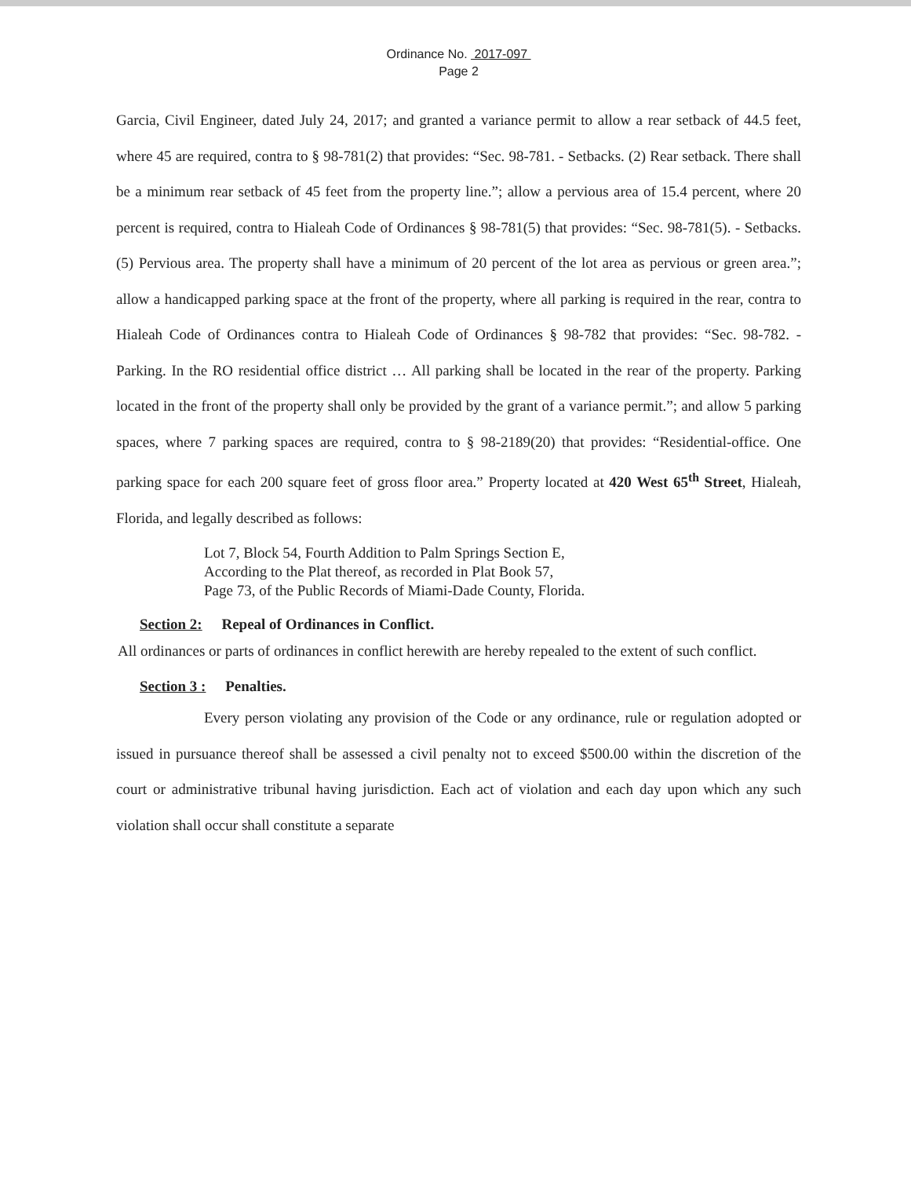Ordinance No. 2017-097
Page 2
Garcia, Civil Engineer, dated July 24, 2017; and granted a variance permit to allow a rear setback of 44.5 feet, where 45 are required, contra to § 98-781(2) that provides: “Sec. 98-781. - Setbacks. (2) Rear setback. There shall be a minimum rear setback of 45 feet from the property line.”; allow a pervious area of 15.4 percent, where 20 percent is required, contra to Hialeah Code of Ordinances § 98-781(5) that provides: “Sec. 98-781(5). - Setbacks. (5) Pervious area. The property shall have a minimum of 20 percent of the lot area as pervious or green area.”; allow a handicapped parking space at the front of the property, where all parking is required in the rear, contra to Hialeah Code of Ordinances contra to Hialeah Code of Ordinances § 98-782 that provides: “Sec. 98-782. - Parking. In the RO residential office district … All parking shall be located in the rear of the property. Parking located in the front of the property shall only be provided by the grant of a variance permit.”; and allow 5 parking spaces, where 7 parking spaces are required, contra to § 98-2189(20) that provides: “Residential-office. One parking space for each 200 square feet of gross floor area.” Property located at 420 West 65<sup>th</sup> Street, Hialeah, Florida, and legally described as follows:
Lot 7, Block 54, Fourth Addition to Palm Springs Section E,
According to the Plat thereof, as recorded in Plat Book 57,
Page 73, of the Public Records of Miami-Dade County, Florida.
Section 2: Repeal of Ordinances in Conflict.
All ordinances or parts of ordinances in conflict herewith are hereby repealed to the extent of such conflict.
Section 3 : Penalties.
Every person violating any provision of the Code or any ordinance, rule or regulation adopted or issued in pursuance thereof shall be assessed a civil penalty not to exceed $500.00 within the discretion of the court or administrative tribunal having jurisdiction. Each act of violation and each day upon which any such violation shall occur shall constitute a separate